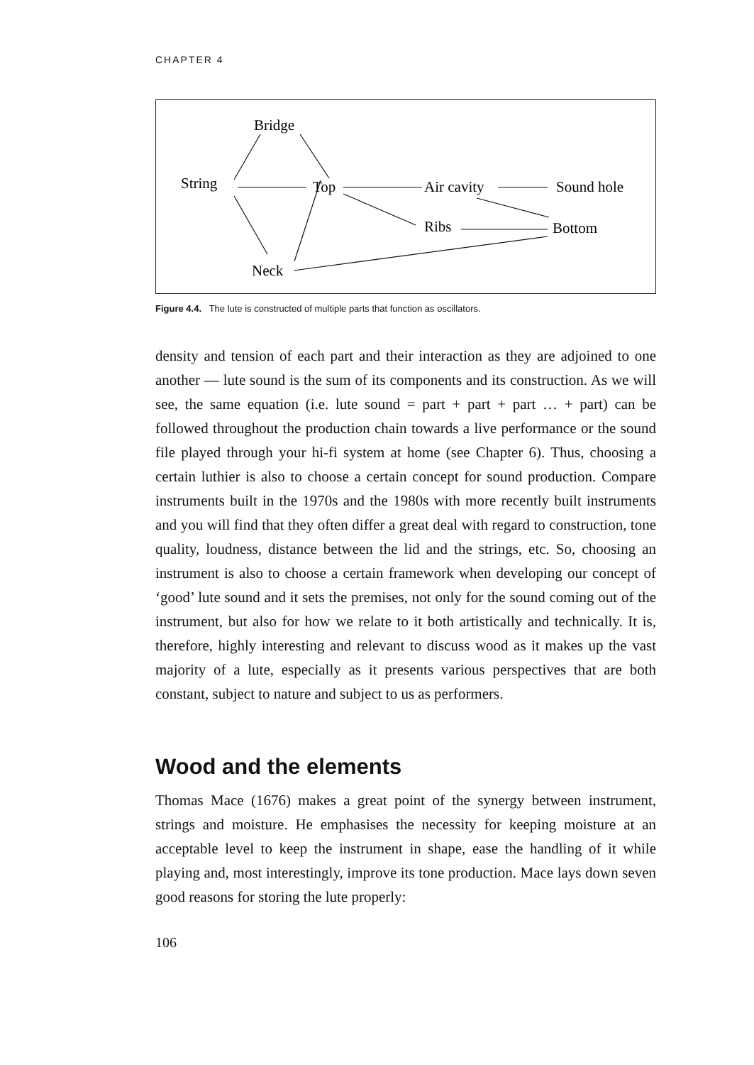CHAPTER 4
Bridge
String
Top
Air cavity
Sound hole
Ribs
Bottom
Neck
Figure 4.4. The lute is constructed of multiple parts that function as oscillators.
density and tension of each part and their interaction as they are adjoined to one another — lute sound is the sum of its components and its construction. As we will see, the same equation (i.e. lute sound = part + part + part … + part) can be followed throughout the production chain towards a live performance or the sound file played through your hi-fi system at home (see Chapter 6). Thus, choosing a certain luthier is also to choose a certain concept for sound production. Compare instruments built in the 1970s and the 1980s with more recently built instruments and you will find that they often differ a great deal with regard to construction, tone quality, loudness, distance between the lid and the strings, etc. So, choosing an instrument is also to choose a certain framework when developing our concept of ‘good’ lute sound and it sets the premises, not only for the sound coming out of the instrument, but also for how we relate to it both artistically and technically. It is, therefore, highly interesting and relevant to discuss wood as it makes up the vast majority of a lute, especially as it presents various perspectives that are both constant, subject to nature and subject to us as performers.
Wood and the elements
Thomas Mace (1676) makes a great point of the synergy between instrument, strings and moisture. He emphasises the necessity for keeping moisture at an acceptable level to keep the instrument in shape, ease the handling of it while playing and, most interestingly, improve its tone production. Mace lays down seven good reasons for storing the lute properly:
106